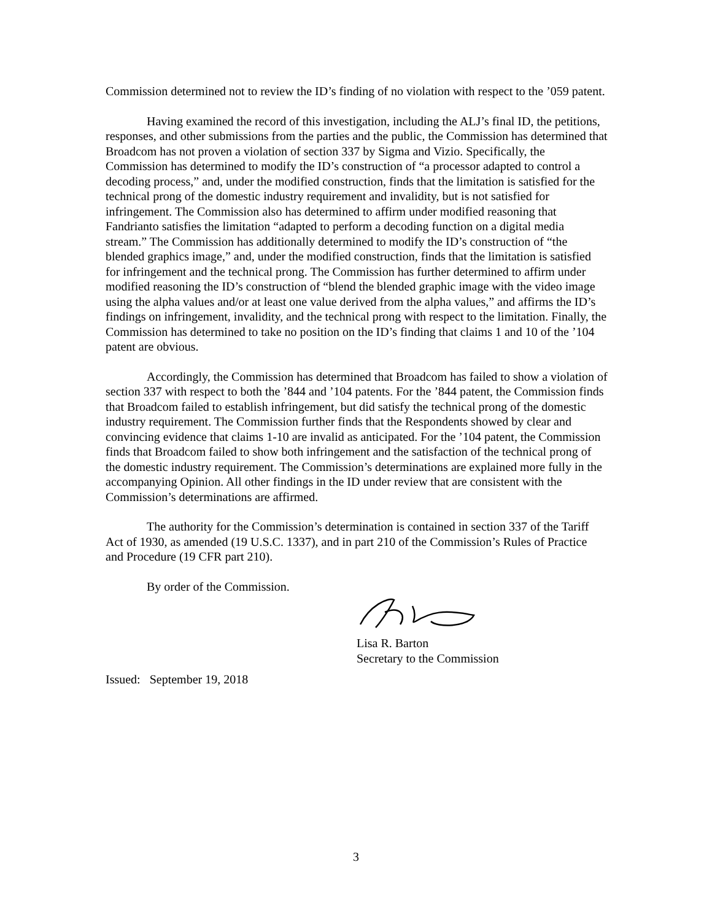Commission determined not to review the ID’s finding of no violation with respect to the ’059 patent.
Having examined the record of this investigation, including the ALJ’s final ID, the petitions, responses, and other submissions from the parties and the public, the Commission has determined that Broadcom has not proven a violation of section 337 by Sigma and Vizio. Specifically, the Commission has determined to modify the ID’s construction of “a processor adapted to control a decoding process,” and, under the modified construction, finds that the limitation is satisfied for the technical prong of the domestic industry requirement and invalidity, but is not satisfied for infringement. The Commission also has determined to affirm under modified reasoning that Fandrianto satisfies the limitation “adapted to perform a decoding function on a digital media stream.” The Commission has additionally determined to modify the ID’s construction of “the blended graphics image,” and, under the modified construction, finds that the limitation is satisfied for infringement and the technical prong. The Commission has further determined to affirm under modified reasoning the ID’s construction of “blend the blended graphic image with the video image using the alpha values and/or at least one value derived from the alpha values,” and affirms the ID’s findings on infringement, invalidity, and the technical prong with respect to the limitation. Finally, the Commission has determined to take no position on the ID’s finding that claims 1 and 10 of the ’104 patent are obvious.
Accordingly, the Commission has determined that Broadcom has failed to show a violation of section 337 with respect to both the ’844 and ’104 patents. For the ’844 patent, the Commission finds that Broadcom failed to establish infringement, but did satisfy the technical prong of the domestic industry requirement. The Commission further finds that the Respondents showed by clear and convincing evidence that claims 1-10 are invalid as anticipated. For the ’104 patent, the Commission finds that Broadcom failed to show both infringement and the satisfaction of the technical prong of the domestic industry requirement. The Commission’s determinations are explained more fully in the accompanying Opinion. All other findings in the ID under review that are consistent with the Commission’s determinations are affirmed.
The authority for the Commission’s determination is contained in section 337 of the Tariff Act of 1930, as amended (19 U.S.C. 1337), and in part 210 of the Commission’s Rules of Practice and Procedure (19 CFR part 210).
By order of the Commission.
Lisa R. Barton
Secretary to the Commission
Issued: September 19, 2018
3